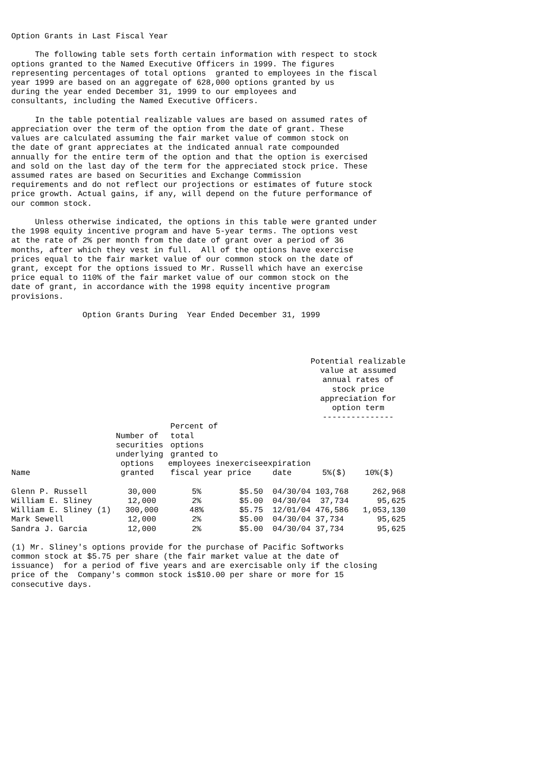Option Grants in Last Fiscal Year

     The following table sets forth certain information with respect to stock
options granted to the Named Executive Officers in 1999. The figures
representing percentages of total options  granted to employees in the fiscal
year 1999 are based on an aggregate of 628,000 options granted by us
during the year ended December 31, 1999 to our employees and
consultants, including the Named Executive Officers.

     In the table potential realizable values are based on assumed rates of
appreciation over the term of the option from the date of grant. These
values are calculated assuming the fair market value of common stock on
the date of grant appreciates at the indicated annual rate compounded
annually for the entire term of the option and that the option is exercised
and sold on the last day of the term for the appreciated stock price. These
assumed rates are based on Securities and Exchange Commission
requirements and do not reflect our projections or estimates of future stock
price growth. Actual gains, if any, will depend on the future performance of
our common stock.

     Unless otherwise indicated, the options in this table were granted under
the 1998 equity incentive program and have 5-year terms. The options vest
at the rate of 2% per month from the date of grant over a period of 36
months, after which they vest in full.  All of the options have exercise
prices equal to the fair market value of our common stock on the date of
grant, except for the options issued to Mr. Russell which have an exercise
price equal to 110% of the fair market value of our common stock on the
date of grant, in accordance with the 1998 equity incentive program
provisions.

               Option Grants During  Year Ended December 31, 1999
| | | | | | Potential realizable value at assumed annual rates of stock price appreciation for option term --------------- | |
| --- | --- | --- | --- | --- | --- | --- |
| Name | Number of securities underlying options granted | Percent of total options granted to employees in fiscal year | exercise price | expiration date | 5%($) | 10%($) |
| Glenn P. Russell | 30,000 | 5% | $5.50 | 04/30/04 | 103,768 | 262,968 |
| William E. Sliney | 12,000 | 2% | $5.00 | 04/30/04 | 37,734 | 95,625 |
| William E. Sliney (1) | 300,000 | 48% | $5.75 | 12/01/04 | 476,586 | 1,053,130 |
| Mark Sewell | 12,000 | 2% | $5.00 | 04/30/04 | 37,734 | 95,625 |
| Sandra J. Garcia | 12,000 | 2% | $5.00 | 04/30/04 | 37,734 | 95,625 |
(1) Mr. Sliney's options provide for the purchase of Pacific Softworks
common stock at $5.75 per share (the fair market value at the date of
issuance)  for a period of five years and are exercisable only if the closing
price of the  Company's common stock is$10.00 per share or more for 15
consecutive days.